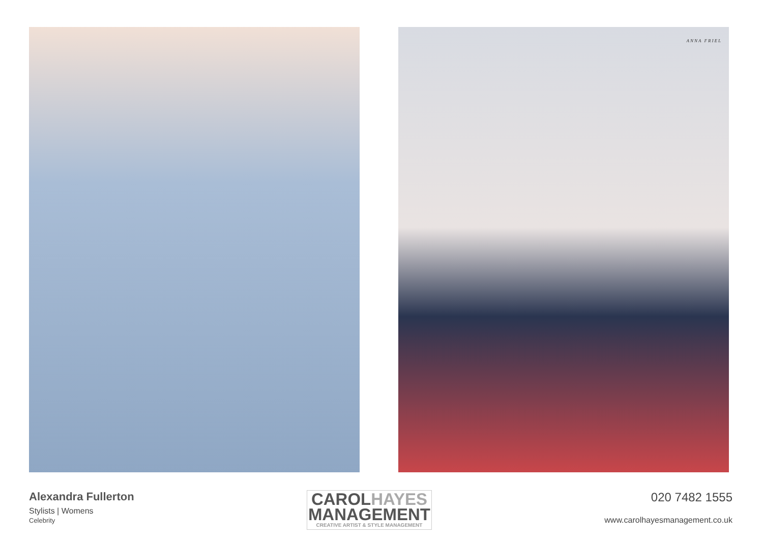ANNA FRIEL
Alexandra Fullerton
Stylists | Womens
Celebrity
CAROLHAYES
MANAGEMENT
CREATIVE ARTIST & STYLE MANAGEMENT
020 7482 1555
www.carolhayesmanagement.co.uk